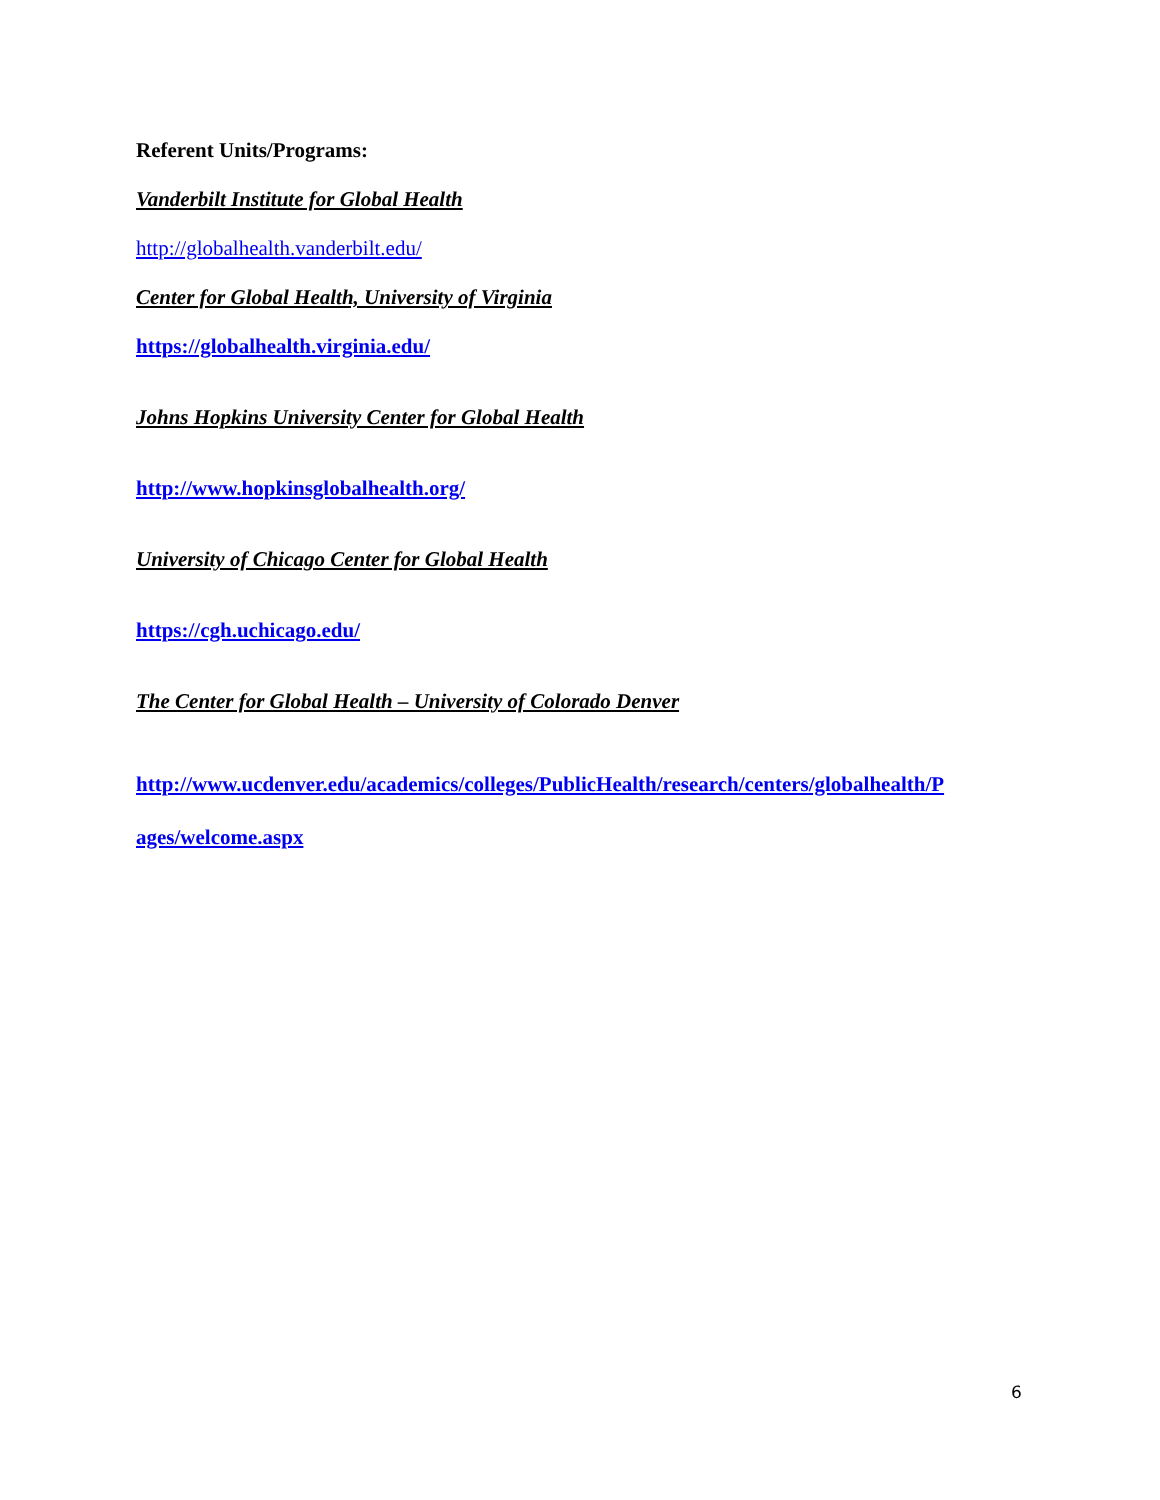Referent Units/Programs:
Vanderbilt Institute for Global Health
http://globalhealth.vanderbilt.edu/
Center for Global Health, University of Virginia
https://globalhealth.virginia.edu/
Johns Hopkins University Center for Global Health
http://www.hopkinsglobalhealth.org/
University of Chicago Center for Global Health
https://cgh.uchicago.edu/
The Center for Global Health – University of Colorado Denver
http://www.ucdenver.edu/academics/colleges/PublicHealth/research/centers/globalhealth/P ages/welcome.aspx
6